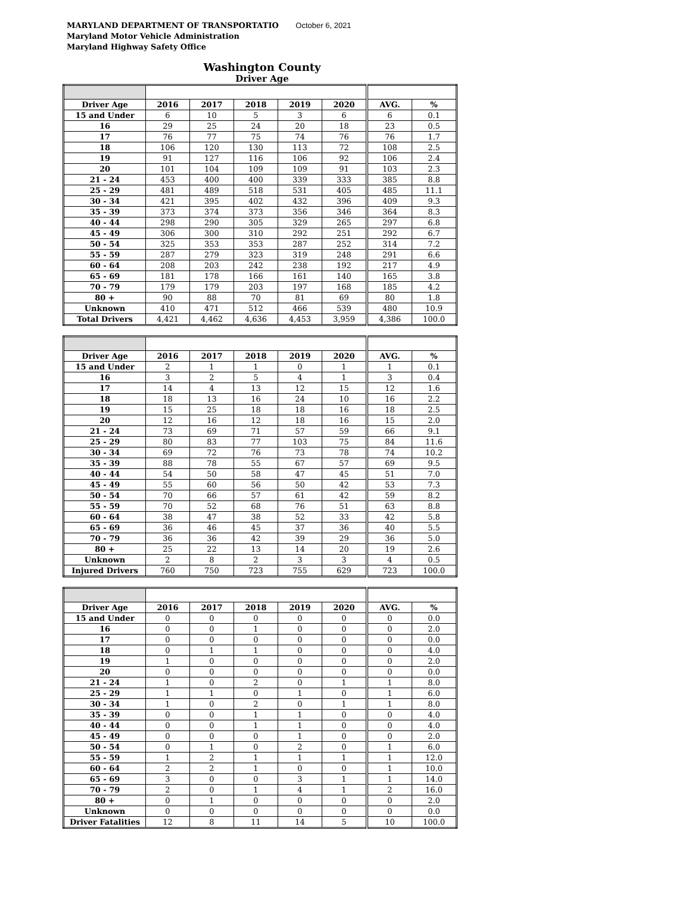MARYLAND DEPARTMENT OF TRANSPORTATIO October 6, 2021
Maryland Motor Vehicle Administration
Maryland Highway Safety Office
Washington County
Driver Age
| Driver Age | 2016 | 2017 | 2018 | 2019 | 2020 | AVG. | % |
| --- | --- | --- | --- | --- | --- | --- | --- |
| 15 and Under | 6 | 10 | 5 | 3 | 6 | 6 | 0.1 |
| 16 | 29 | 25 | 24 | 20 | 18 | 23 | 0.5 |
| 17 | 76 | 77 | 75 | 74 | 76 | 76 | 1.7 |
| 18 | 106 | 120 | 130 | 113 | 72 | 108 | 2.5 |
| 19 | 91 | 127 | 116 | 106 | 92 | 106 | 2.4 |
| 20 | 101 | 104 | 109 | 109 | 91 | 103 | 2.3 |
| 21 - 24 | 453 | 400 | 400 | 339 | 333 | 385 | 8.8 |
| 25 - 29 | 481 | 489 | 518 | 531 | 405 | 485 | 11.1 |
| 30 - 34 | 421 | 395 | 402 | 432 | 396 | 409 | 9.3 |
| 35 - 39 | 373 | 374 | 373 | 356 | 346 | 364 | 8.3 |
| 40 - 44 | 298 | 290 | 305 | 329 | 265 | 297 | 6.8 |
| 45 - 49 | 306 | 300 | 310 | 292 | 251 | 292 | 6.7 |
| 50 - 54 | 325 | 353 | 353 | 287 | 252 | 314 | 7.2 |
| 55 - 59 | 287 | 279 | 323 | 319 | 248 | 291 | 6.6 |
| 60 - 64 | 208 | 203 | 242 | 238 | 192 | 217 | 4.9 |
| 65 - 69 | 181 | 178 | 166 | 161 | 140 | 165 | 3.8 |
| 70 - 79 | 179 | 179 | 203 | 197 | 168 | 185 | 4.2 |
| 80 + | 90 | 88 | 70 | 81 | 69 | 80 | 1.8 |
| Unknown | 410 | 471 | 512 | 466 | 539 | 480 | 10.9 |
| Total Drivers | 4,421 | 4,462 | 4,636 | 4,453 | 3,959 | 4,386 | 100.0 |
| Driver Age | 2016 | 2017 | 2018 | 2019 | 2020 | AVG. | % |
| --- | --- | --- | --- | --- | --- | --- | --- |
| 15 and Under | 2 | 1 | 1 | 0 | 1 | 1 | 0.1 |
| 16 | 3 | 2 | 5 | 4 | 1 | 3 | 0.4 |
| 17 | 14 | 4 | 13 | 12 | 15 | 12 | 1.6 |
| 18 | 18 | 13 | 16 | 24 | 10 | 16 | 2.2 |
| 19 | 15 | 25 | 18 | 18 | 16 | 18 | 2.5 |
| 20 | 12 | 16 | 12 | 18 | 16 | 15 | 2.0 |
| 21 - 24 | 73 | 69 | 71 | 57 | 59 | 66 | 9.1 |
| 25 - 29 | 80 | 83 | 77 | 103 | 75 | 84 | 11.6 |
| 30 - 34 | 69 | 72 | 76 | 73 | 78 | 74 | 10.2 |
| 35 - 39 | 88 | 78 | 55 | 67 | 57 | 69 | 9.5 |
| 40 - 44 | 54 | 50 | 58 | 47 | 45 | 51 | 7.0 |
| 45 - 49 | 55 | 60 | 56 | 50 | 42 | 53 | 7.3 |
| 50 - 54 | 70 | 66 | 57 | 61 | 42 | 59 | 8.2 |
| 55 - 59 | 70 | 52 | 68 | 76 | 51 | 63 | 8.8 |
| 60 - 64 | 38 | 47 | 38 | 52 | 33 | 42 | 5.8 |
| 65 - 69 | 36 | 46 | 45 | 37 | 36 | 40 | 5.5 |
| 70 - 79 | 36 | 36 | 42 | 39 | 29 | 36 | 5.0 |
| 80 + | 25 | 22 | 13 | 14 | 20 | 19 | 2.6 |
| Unknown | 2 | 8 | 2 | 3 | 3 | 4 | 0.5 |
| Injured Drivers | 760 | 750 | 723 | 755 | 629 | 723 | 100.0 |
| Driver Age | 2016 | 2017 | 2018 | 2019 | 2020 | AVG. | % |
| --- | --- | --- | --- | --- | --- | --- | --- |
| 15 and Under | 0 | 0 | 0 | 0 | 0 | 0 | 0.0 |
| 16 | 0 | 0 | 1 | 0 | 0 | 0 | 2.0 |
| 17 | 0 | 0 | 0 | 0 | 0 | 0 | 0.0 |
| 18 | 0 | 1 | 1 | 0 | 0 | 0 | 4.0 |
| 19 | 1 | 0 | 0 | 0 | 0 | 0 | 2.0 |
| 20 | 0 | 0 | 0 | 0 | 0 | 0 | 0.0 |
| 21 - 24 | 1 | 0 | 2 | 0 | 1 | 1 | 8.0 |
| 25 - 29 | 1 | 1 | 0 | 1 | 0 | 1 | 6.0 |
| 30 - 34 | 1 | 0 | 2 | 0 | 1 | 1 | 8.0 |
| 35 - 39 | 0 | 0 | 1 | 1 | 0 | 0 | 4.0 |
| 40 - 44 | 0 | 0 | 1 | 1 | 0 | 0 | 4.0 |
| 45 - 49 | 0 | 0 | 0 | 1 | 0 | 0 | 2.0 |
| 50 - 54 | 0 | 1 | 0 | 2 | 0 | 1 | 6.0 |
| 55 - 59 | 1 | 2 | 1 | 1 | 1 | 1 | 12.0 |
| 60 - 64 | 2 | 2 | 1 | 0 | 0 | 1 | 10.0 |
| 65 - 69 | 3 | 0 | 0 | 3 | 1 | 1 | 14.0 |
| 70 - 79 | 2 | 0 | 1 | 4 | 1 | 2 | 16.0 |
| 80 + | 0 | 1 | 0 | 0 | 0 | 0 | 2.0 |
| Unknown | 0 | 0 | 0 | 0 | 0 | 0 | 0.0 |
| Driver Fatalities | 12 | 8 | 11 | 14 | 5 | 10 | 100.0 |